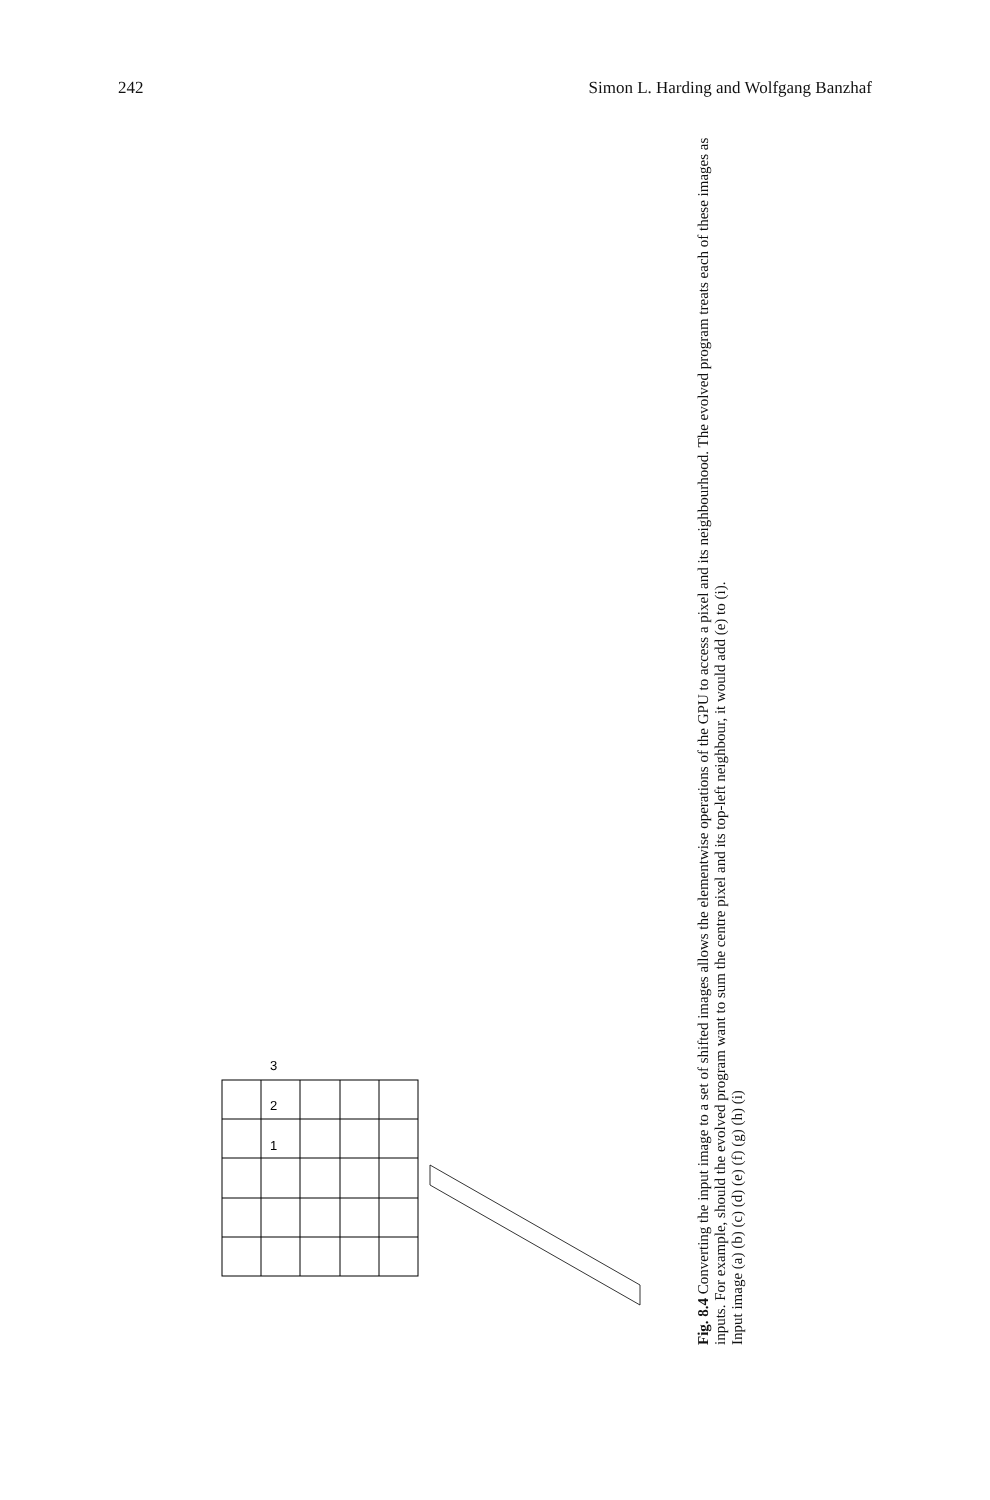242 Simon L. Harding and Wolfgang Banzhaf
1
2
3
Fig. 8.4 Converting the input image to a set of shifted images allows the elementwise operations of the GPU to access a pixel and its neighbourhood. The evolved program treats each of these images as inputs. For example, should the evolved program want to sum the centre pixel and its top-left neighbour, it would add (e) to (i).
Input image (a) (b) (c) (d) (e) (f) (g) (h) (i)